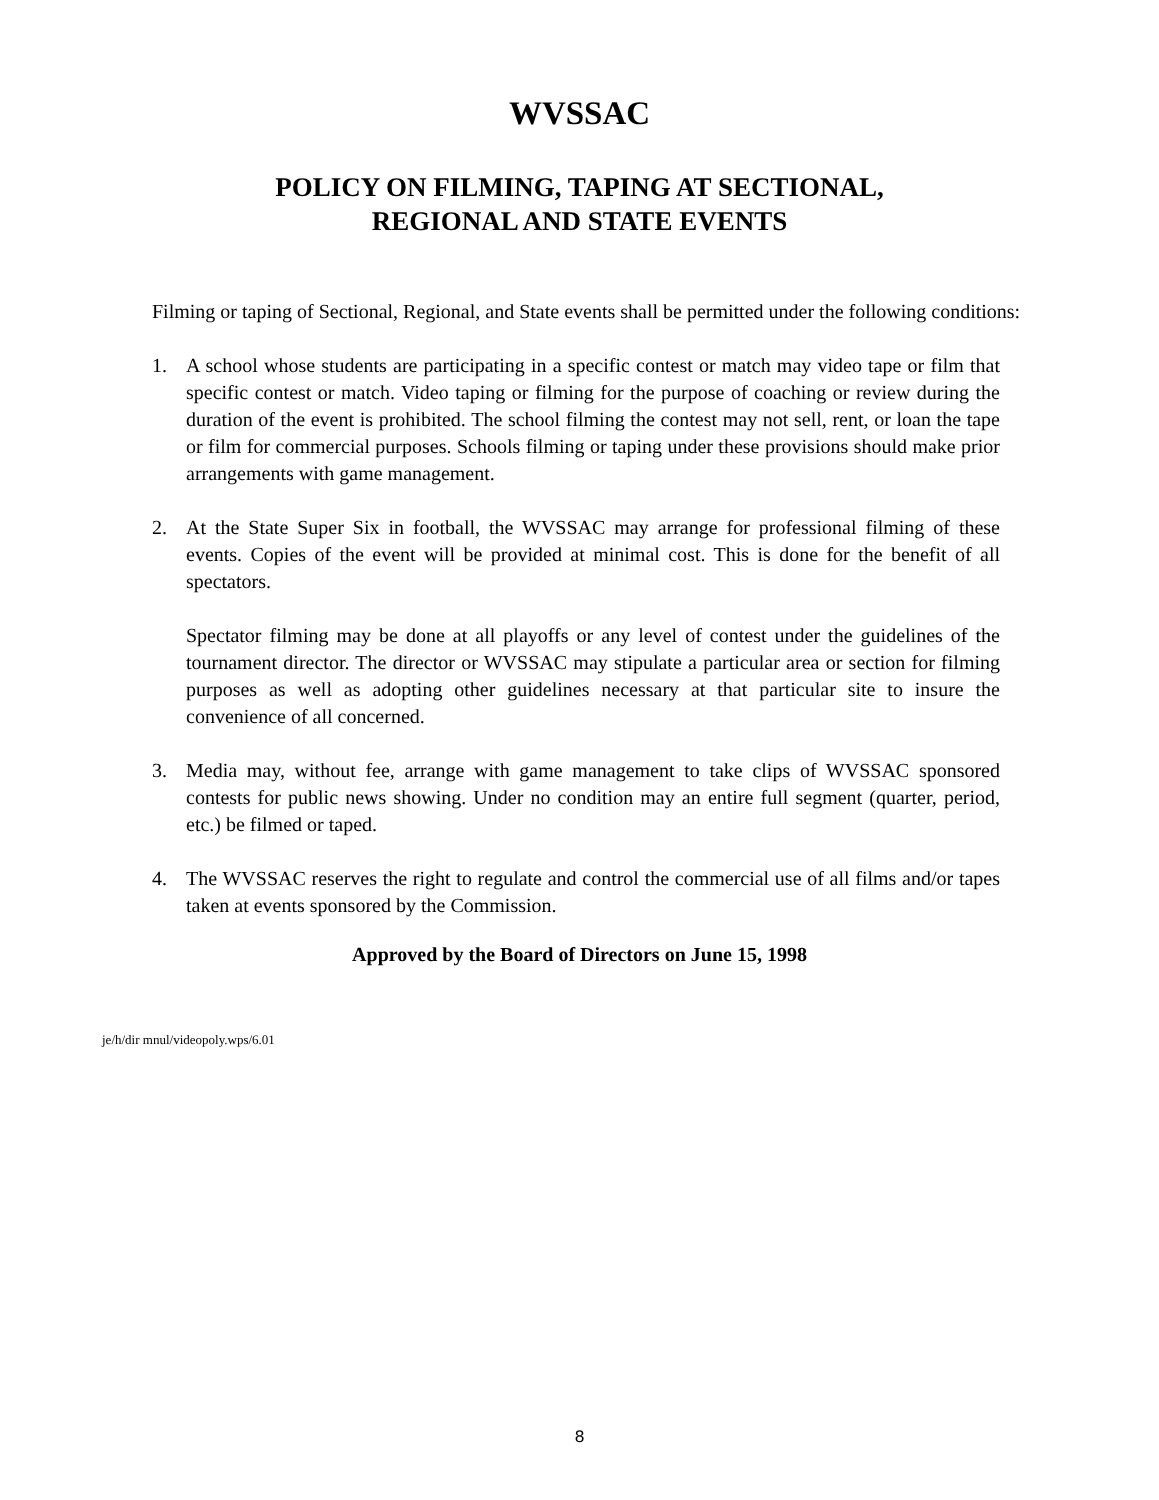WVSSAC
POLICY ON FILMING, TAPING AT SECTIONAL,
REGIONAL AND STATE EVENTS
Filming or taping of Sectional, Regional, and State events shall be permitted under the following conditions:
1. A school whose students are participating in a specific contest or match may video tape or film that specific contest or match. Video taping or filming for the purpose of coaching or review during the duration of the event is prohibited. The school filming the contest may not sell, rent, or loan the tape or film for commercial purposes. Schools filming or taping under these provisions should make prior arrangements with game management.
2. At the State Super Six in football, the WVSSAC may arrange for professional filming of these events. Copies of the event will be provided at minimal cost. This is done for the benefit of all spectators.
Spectator filming may be done at all playoffs or any level of contest under the guidelines of the tournament director. The director or WVSSAC may stipulate a particular area or section for filming purposes as well as adopting other guidelines necessary at that particular site to insure the convenience of all concerned.
3. Media may, without fee, arrange with game management to take clips of WVSSAC sponsored contests for public news showing. Under no condition may an entire full segment (quarter, period, etc.) be filmed or taped.
4. The WVSSAC reserves the right to regulate and control the commercial use of all films and/or tapes taken at events sponsored by the Commission.
Approved by the Board of Directors on June 15, 1998
je/h/dir mnul/videopoly.wps/6.01
8